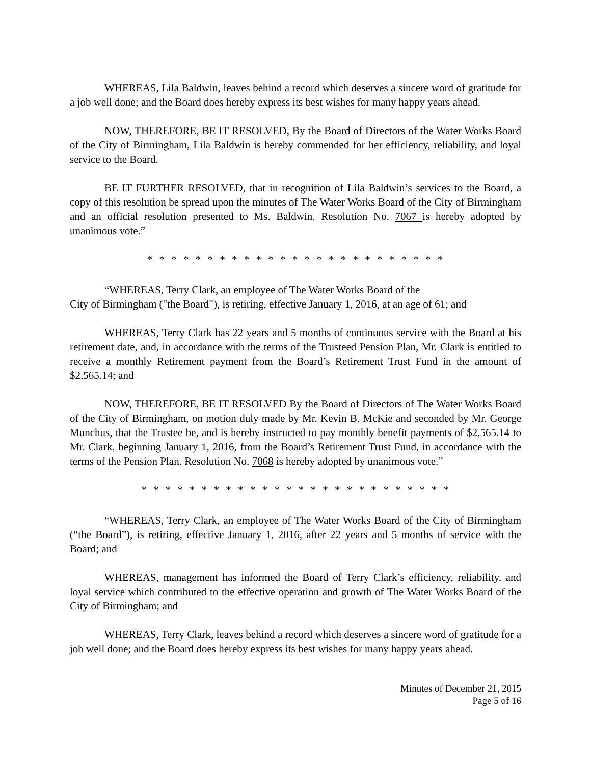WHEREAS, Lila Baldwin, leaves behind a record which deserves a sincere word of gratitude for a job well done; and the Board does hereby express its best wishes for many happy years ahead.
NOW, THEREFORE, BE IT RESOLVED, By the Board of Directors of the Water Works Board of the City of Birmingham, Lila Baldwin is hereby commended for her efficiency, reliability, and loyal service to the Board.
BE IT FURTHER RESOLVED, that in recognition of Lila Baldwin’s services to the Board, a copy of this resolution be spread upon the minutes of The Water Works Board of the City of Birmingham and an official resolution presented to Ms. Baldwin. Resolution No. 7067 is hereby adopted by unanimous vote.”
* * * * * * * * * * * * * * * * * * * * * * * * *
“WHEREAS, Terry Clark, an employee of The Water Works Board of the
City of Birmingham ("the Board"), is retiring, effective January 1, 2016, at an age of 61; and
WHEREAS, Terry Clark has 22 years and 5 months of continuous service with the Board at his retirement date, and, in accordance with the terms of the Trusteed Pension Plan, Mr. Clark is entitled to receive a monthly Retirement payment from the Board’s Retirement Trust Fund in the amount of $2,565.14; and
NOW, THEREFORE, BE IT RESOLVED By the Board of Directors of The Water Works Board of the City of Birmingham, on motion duly made by Mr. Kevin B. McKie and seconded by Mr. George Munchus, that the Trustee be, and is hereby instructed to pay monthly benefit payments of $2,565.14 to Mr. Clark, beginning January 1, 2016, from the Board’s Retirement Trust Fund, in accordance with the terms of the Pension Plan. Resolution No. 7068 is hereby adopted by unanimous vote.”
* * * * * * * * * * * * * * * * * * * * * * * * * *
“WHEREAS, Terry Clark, an employee of The Water Works Board of the City of Birmingham (“the Board”), is retiring, effective January 1, 2016, after 22 years and 5 months of service with the Board; and
WHEREAS, management has informed the Board of Terry Clark’s efficiency, reliability, and loyal service which contributed to the effective operation and growth of The Water Works Board of the City of Birmingham; and
WHEREAS, Terry Clark, leaves behind a record which deserves a sincere word of gratitude for a job well done; and the Board does hereby express its best wishes for many happy years ahead.
Minutes of December 21, 2015
Page 5 of 16